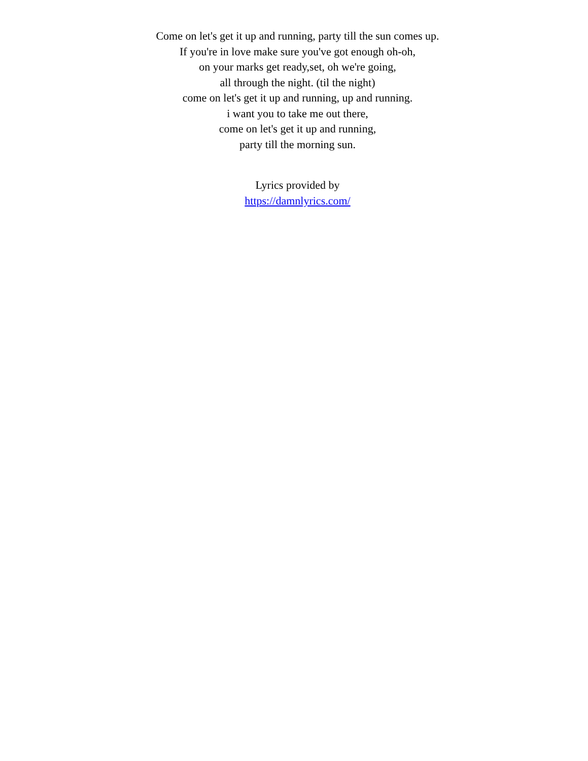Come on let's get it up and running, party till the sun comes up.
If you're in love make sure you've got enough oh-oh,
on your marks get ready,set, oh we're going,
all through the night. (til the night)
come on let's get it up and running, up and running.
i want you to take me out there,
come on let's get it up and running,
party till the morning sun.
Lyrics provided by
https://damnlyrics.com/